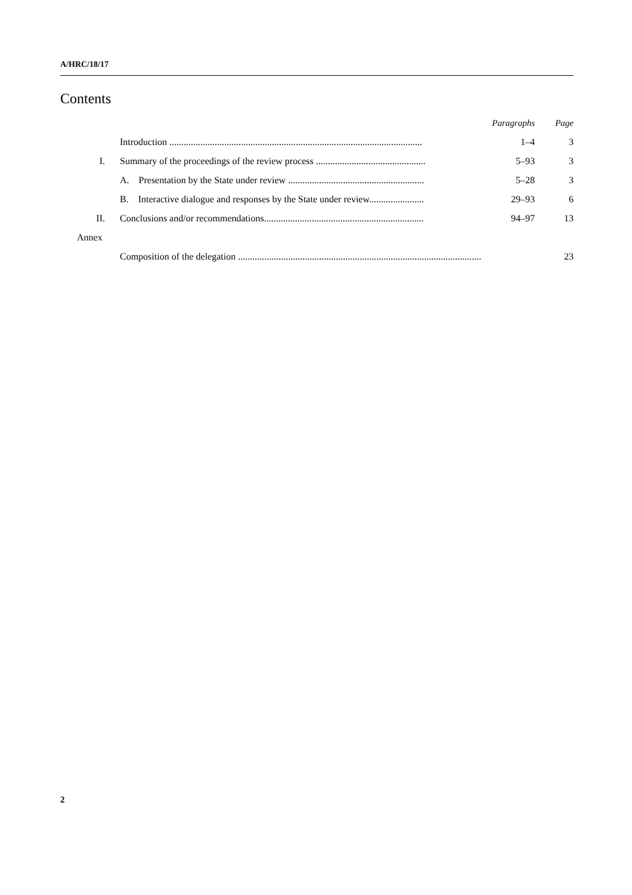A/HRC/18/17
Contents
| | | Paragraphs | Page |
| | Introduction .......................................................................................................... | 1–4 | 3 |
| I. | Summary of the proceedings of the review process .............................................. | 5–93 | 3 |
| | A. Presentation by the State under review ......................................................... | 5–28 | 3 |
| | B. Interactive dialogue and responses by the State under review....................... | 29–93 | 6 |
| II. | Conclusions and/or recommendations................................................................... | 94–97 | 13 |
| Annex | | | |
| | Composition of the delegation ...................................................................................................... | | 23 |
2